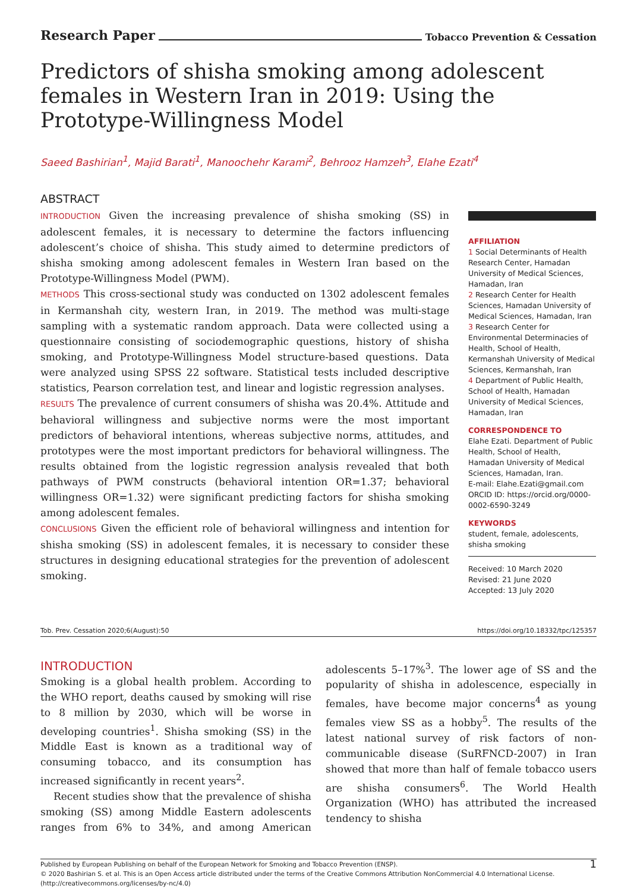Research Paper Tobacco Prevention & Cessation
Predictors of shisha smoking among adolescent females in Western Iran in 2019: Using the Prototype-Willingness Model
Saeed Bashirian<sup>1</sup>, Majid Barati<sup>1</sup>, Manoochehr Karami<sup>2</sup>, Behrooz Hamzeh<sup>3</sup>, Elahe Ezati<sup>4</sup>
ABSTRACT
INTRODUCTION Given the increasing prevalence of shisha smoking (SS) in adolescent females, it is necessary to determine the factors influencing adolescent’s choice of shisha. This study aimed to determine predictors of shisha smoking among adolescent females in Western Iran based on the Prototype-Willingness Model (PWM).
METHODS This cross-sectional study was conducted on 1302 adolescent females in Kermanshah city, western Iran, in 2019. The method was multi-stage sampling with a systematic random approach. Data were collected using a questionnaire consisting of sociodemographic questions, history of shisha smoking, and Prototype-Willingness Model structure-based questions. Data were analyzed using SPSS 22 software. Statistical tests included descriptive statistics, Pearson correlation test, and linear and logistic regression analyses.
RESULTS The prevalence of current consumers of shisha was 20.4%. Attitude and behavioral willingness and subjective norms were the most important predictors of behavioral intentions, whereas subjective norms, attitudes, and prototypes were the most important predictors for behavioral willingness. The results obtained from the logistic regression analysis revealed that both pathways of PWM constructs (behavioral intention OR=1.37; behavioral willingness OR=1.32) were significant predicting factors for shisha smoking among adolescent females.
CONCLUSIONS Given the efficient role of behavioral willingness and intention for shisha smoking (SS) in adolescent females, it is necessary to consider these structures in designing educational strategies for the prevention of adolescent smoking.
AFFILIATION
1 Social Determinants of Health Research Center, Hamadan University of Medical Sciences, Hamadan, Iran
2 Research Center for Health Sciences, Hamadan University of Medical Sciences, Hamadan, Iran
3 Research Center for Environmental Determinacies of Health, School of Health, Kermanshah University of Medical Sciences, Kermanshah, Iran
4 Department of Public Health, School of Health, Hamadan University of Medical Sciences, Hamadan, Iran
CORRESPONDENCE TO
Elahe Ezati. Department of Public Health, School of Health, Hamadan University of Medical Sciences, Hamadan, Iran.
E-mail: Elahe.Ezati@gmail.com
ORCID ID: https://orcid.org/0000-0002-6590-3249
KEYWORDS
student, female, adolescents, shisha smoking
Received: 10 March 2020
Revised: 21 June 2020
Accepted: 13 July 2020
Tob. Prev. Cessation 2020;6(August):50 https://doi.org/10.18332/tpc/125357
INTRODUCTION
Smoking is a global health problem. According to the WHO report, deaths caused by smoking will rise to 8 million by 2030, which will be worse in developing countries<sup>1</sup>. Shisha smoking (SS) in the Middle East is known as a traditional way of consuming tobacco, and its consumption has increased significantly in recent years<sup>2</sup>.
Recent studies show that the prevalence of shisha smoking (SS) among Middle Eastern adolescents ranges from 6% to 34%, and among American adolescents 5–17%<sup>3</sup>. The lower age of SS and the popularity of shisha in adolescence, especially in females, have become major concerns<sup>4</sup> as young females view SS as a hobby<sup>5</sup>. The results of the latest national survey of risk factors of non-communicable disease (SuRFNCD-2007) in Iran showed that more than half of female tobacco users are shisha consumers<sup>6</sup>. The World Health Organization (WHO) has attributed the increased tendency to shisha
Published by European Publishing on behalf of the European Network for Smoking and Tobacco Prevention (ENSP).
© 2020 Bashirian S. et al. This is an Open Access article distributed under the terms of the Creative Commons Attribution NonCommercial 4.0 International License.
(http://creativecommons.org/licenses/by-nc/4.0)
1